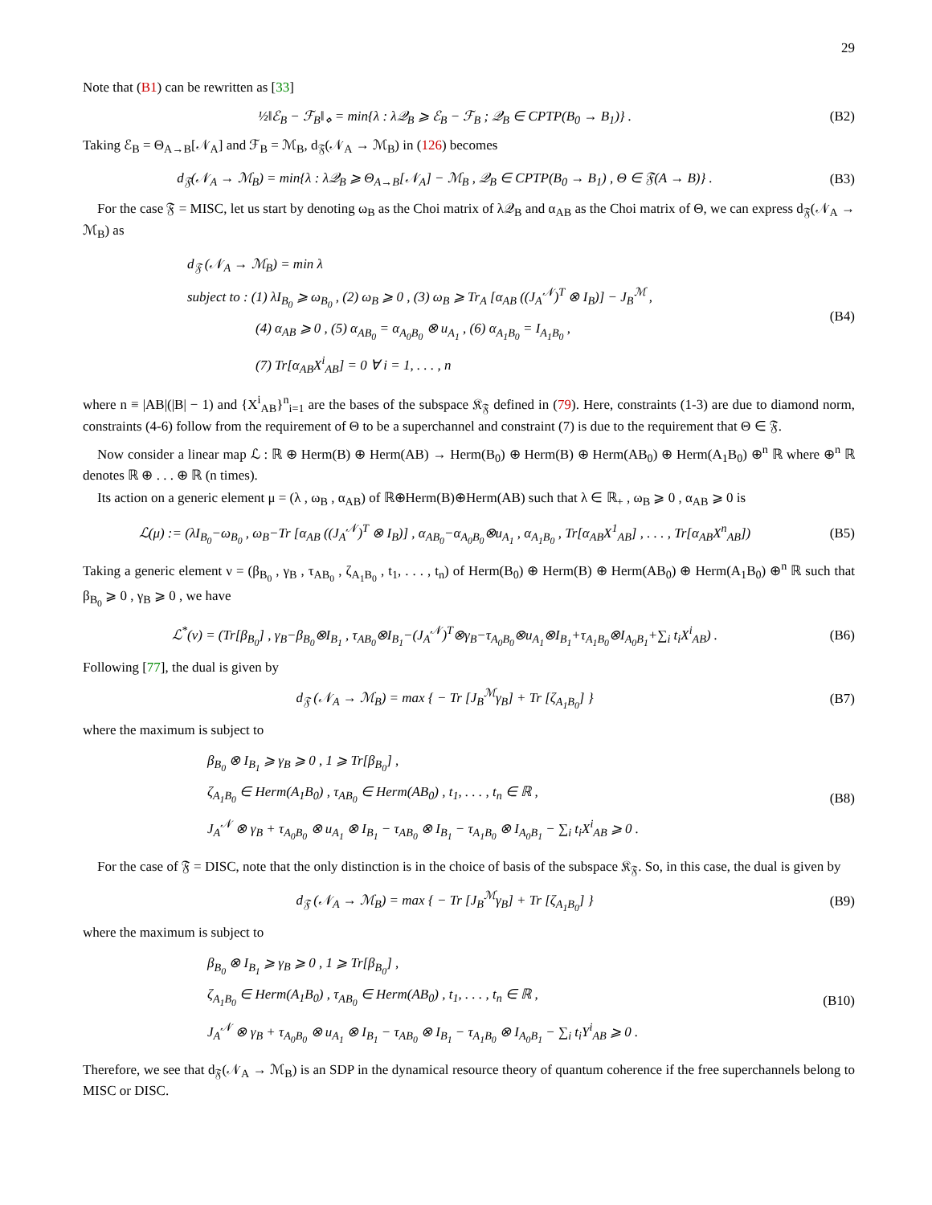29
Note that (B1) can be rewritten as [33]
½‖ℰ<sub>B</sub> − ℱ<sub>B</sub>‖<sub>⋄</sub> = min{λ : λ𝒬<sub>B</sub> ⩾ ℰ<sub>B</sub> − ℱ<sub>B</sub> ; 𝒬<sub>B</sub> ∈ CPTP(B<sub>0</sub> → B<sub>1</sub>)} .
(B2)
Taking ℰ<sub>B</sub> = Θ<sub>A→B</sub>[𝒩<sub>A</sub>] and ℱ<sub>B</sub> = ℳ<sub>B</sub>, d<sub>𝔉</sub>(𝒩<sub>A</sub> → ℳ<sub>B</sub>) in (126) becomes
d<sub>𝔉</sub>(𝒩<sub>A</sub> → ℳ<sub>B</sub>) = min{λ : λ𝒬<sub>B</sub> ⩾ Θ<sub>A→B</sub>[𝒩<sub>A</sub>] − ℳ<sub>B</sub> , 𝒬<sub>B</sub> ∈ CPTP(B<sub>0</sub> → B<sub>1</sub>) , Θ ∈ 𝔉(A → B)} .
(B3)
For the case 𝔉 = MISC, let us start by denoting ω<sub>B</sub> as the Choi matrix of λ𝒬<sub>B</sub> and α<sub>AB</sub> as the Choi matrix of Θ, we can express d<sub>𝔉</sub>(𝒩<sub>A</sub> → ℳ<sub>B</sub>) as
d<sub>𝔉</sub> (𝒩<sub>A</sub> → ℳ<sub>B</sub>) = min λ
subject to : (1) λI<sub>B<sub>0</sub></sub> ⩾ ω<sub>B<sub>0</sub></sub> , (2) ω<sub>B</sub> ⩾ 0 , (3) ω<sub>B</sub> ⩾ Tr<sub>A</sub> [α<sub>AB</sub> ((J<sub>A</sub><sup>𝒩</sup>)<sup>T</sup> ⊗ I<sub>B</sub>)] − J<sub>B</sub><sup>ℳ</sup> ,
(4) α<sub>AB</sub> ⩾ 0 , (5) α<sub>AB<sub>0</sub></sub> = α<sub>A<sub>0</sub>B<sub>0</sub></sub> ⊗ u<sub>A<sub>1</sub></sub> , (6) α<sub>A<sub>1</sub>B<sub>0</sub></sub> = I<sub>A<sub>1</sub>B<sub>0</sub></sub> ,
(7) Tr[α<sub>AB</sub>X<sup>i</sup><sub>AB</sub>] = 0 ∀ i = 1, . . . , n
(B4)
where n ≡ |AB|(|B| − 1) and {X<sup>i</sup><sub>AB</sub>}<sup>n</sup><sub>i=1</sub> are the bases of the subspace 𝔎<sub>𝔉</sub> defined in (79). Here, constraints (1-3) are due to diamond norm, constraints (4-6) follow from the requirement of Θ to be a superchannel and constraint (7) is due to the requirement that Θ ∈ 𝔉.
Now consider a linear map ℒ : ℝ ⊕ Herm(B) ⊕ Herm(AB) → Herm(B<sub>0</sub>) ⊕ Herm(B) ⊕ Herm(AB<sub>0</sub>) ⊕ Herm(A<sub>1</sub>B<sub>0</sub>) ⊕<sup>n</sup> ℝ where ⊕<sup>n</sup> ℝ denotes ℝ ⊕ . . . ⊕ ℝ (n times).
Its action on a generic element μ = (λ , ω<sub>B</sub> , α<sub>AB</sub>) of ℝ⊕Herm(B)⊕Herm(AB) such that λ ∈ ℝ<sub>+</sub> , ω<sub>B</sub> ⩾ 0 , α<sub>AB</sub> ⩾ 0 is
ℒ(μ) := (λI<sub>B<sub>0</sub></sub>−ω<sub>B<sub>0</sub></sub> , ω<sub>B</sub>−Tr [α<sub>AB</sub> ((J<sub>A</sub><sup>𝒩</sup>)<sup>T</sup> ⊗ I<sub>B</sub>)] , α<sub>AB<sub>0</sub></sub>−α<sub>A<sub>0</sub>B<sub>0</sub></sub>⊗u<sub>A<sub>1</sub></sub> , α<sub>A<sub>1</sub>B<sub>0</sub></sub> , Tr[α<sub>AB</sub>X<sup>1</sup><sub>AB</sub>] , . . . , Tr[α<sub>AB</sub>X<sup>n</sup><sub>AB</sub>])
(B5)
Taking a generic element ν = (β<sub>B<sub>0</sub></sub> , γ<sub>B</sub> , τ<sub>AB<sub>0</sub></sub> , ζ<sub>A<sub>1</sub>B<sub>0</sub></sub> , t<sub>1</sub>, . . . , t<sub>n</sub>) of Herm(B<sub>0</sub>) ⊕ Herm(B) ⊕ Herm(AB<sub>0</sub>) ⊕ Herm(A<sub>1</sub>B<sub>0</sub>) ⊕<sup>n</sup> ℝ such that β<sub>B<sub>0</sub></sub> ⩾ 0 , γ<sub>B</sub> ⩾ 0 , we have
ℒ<sup>*</sup>(ν) = (Tr[β<sub>B<sub>0</sub></sub>] , γ<sub>B</sub>−β<sub>B<sub>0</sub></sub>⊗I<sub>B<sub>1</sub></sub> , τ<sub>AB<sub>0</sub></sub>⊗I<sub>B<sub>1</sub></sub>−(J<sub>A</sub><sup>𝒩</sup>)<sup>T</sup>⊗γ<sub>B</sub>−τ<sub>A<sub>0</sub>B<sub>0</sub></sub>⊗u<sub>A<sub>1</sub></sub>⊗I<sub>B<sub>1</sub></sub>+τ<sub>A<sub>1</sub>B<sub>0</sub></sub>⊗I<sub>A<sub>0</sub>B<sub>1</sub></sub>+∑<sub>i</sub> t<sub>i</sub>X<sup>i</sup><sub>AB</sub>) .
(B6)
Following [77], the dual is given by
d<sub>𝔉</sub> (𝒩<sub>A</sub> → ℳ<sub>B</sub>) = max { − Tr [J<sub>B</sub><sup>ℳ</sup>γ<sub>B</sub>] + Tr [ζ<sub>A<sub>1</sub>B<sub>0</sub></sub>] }
(B7)
where the maximum is subject to
β<sub>B<sub>0</sub></sub> ⊗ I<sub>B<sub>1</sub></sub> ⩾ γ<sub>B</sub> ⩾ 0 , 1 ⩾ Tr[β<sub>B<sub>0</sub></sub>] ,
ζ<sub>A<sub>1</sub>B<sub>0</sub></sub> ∈ Herm(A<sub>1</sub>B<sub>0</sub>) , τ<sub>AB<sub>0</sub></sub> ∈ Herm(AB<sub>0</sub>) , t<sub>1</sub>, . . . , t<sub>n</sub> ∈ ℝ ,
J<sub>A</sub><sup>𝒩</sup> ⊗ γ<sub>B</sub> + τ<sub>A<sub>0</sub>B<sub>0</sub></sub> ⊗ u<sub>A<sub>1</sub></sub> ⊗ I<sub>B<sub>1</sub></sub> − τ<sub>AB<sub>0</sub></sub> ⊗ I<sub>B<sub>1</sub></sub> − τ<sub>A<sub>1</sub>B<sub>0</sub></sub> ⊗ I<sub>A<sub>0</sub>B<sub>1</sub></sub> − ∑<sub>i</sub> t<sub>i</sub>X<sup>i</sup><sub>AB</sub> ⩾ 0 .
(B8)
For the case of 𝔉 = DISC, note that the only distinction is in the choice of basis of the subspace 𝔎<sub>𝔉</sub>. So, in this case, the dual is given by
d<sub>𝔉</sub> (𝒩<sub>A</sub> → ℳ<sub>B</sub>) = max { − Tr [J<sub>B</sub><sup>ℳ</sup>γ<sub>B</sub>] + Tr [ζ<sub>A<sub>1</sub>B<sub>0</sub></sub>] }
(B9)
where the maximum is subject to
β<sub>B<sub>0</sub></sub> ⊗ I<sub>B<sub>1</sub></sub> ⩾ γ<sub>B</sub> ⩾ 0 , 1 ⩾ Tr[β<sub>B<sub>0</sub></sub>] ,
ζ<sub>A<sub>1</sub>B<sub>0</sub></sub> ∈ Herm(A<sub>1</sub>B<sub>0</sub>) , τ<sub>AB<sub>0</sub></sub> ∈ Herm(AB<sub>0</sub>) , t<sub>1</sub>, . . . , t<sub>n</sub> ∈ ℝ ,
J<sub>A</sub><sup>𝒩</sup> ⊗ γ<sub>B</sub> + τ<sub>A<sub>0</sub>B<sub>0</sub></sub> ⊗ u<sub>A<sub>1</sub></sub> ⊗ I<sub>B<sub>1</sub></sub> − τ<sub>AB<sub>0</sub></sub> ⊗ I<sub>B<sub>1</sub></sub> − τ<sub>A<sub>1</sub>B<sub>0</sub></sub> ⊗ I<sub>A<sub>0</sub>B<sub>1</sub></sub> − ∑<sub>i</sub> t<sub>i</sub>Y<sup>i</sup><sub>AB</sub> ⩾ 0 .
(B10)
Therefore, we see that d<sub>𝔉</sub>(𝒩<sub>A</sub> → ℳ<sub>B</sub>) is an SDP in the dynamical resource theory of quantum coherence if the free superchannels belong to MISC or DISC.